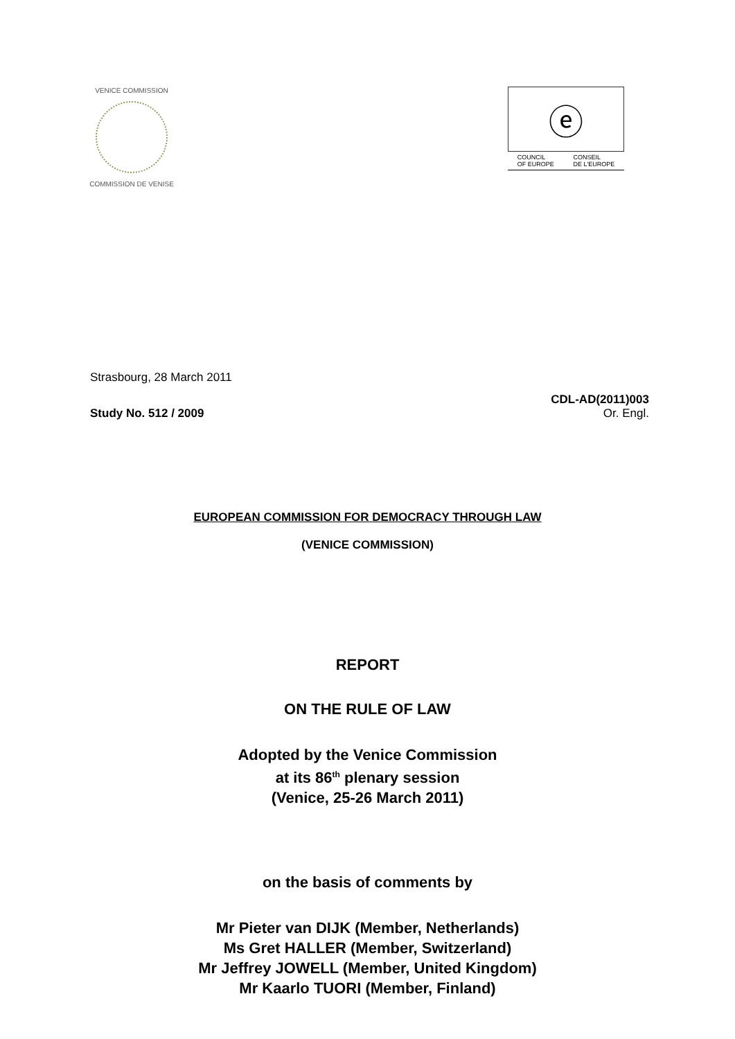VENICE COMMISSION
COMMISSION DE VENISE
ⓔ
COUNCIL
OF EUROPE CONSEIL
DE L'EUROPE
Strasbourg, 28 March 2011
Study No. 512 / 2009
CDL-AD(2011)003
Or. Engl.
EUROPEAN COMMISSION FOR DEMOCRACY THROUGH LAW
(VENICE COMMISSION)
REPORT
ON THE RULE OF LAW
Adopted by the Venice Commission
at its 86<sup>th</sup> plenary session
(Venice, 25-26 March 2011)
on the basis of comments by
Mr Pieter van DIJK (Member, Netherlands)
Ms Gret HALLER (Member, Switzerland)
Mr Jeffrey JOWELL (Member, United Kingdom)
Mr Kaarlo TUORI (Member, Finland)